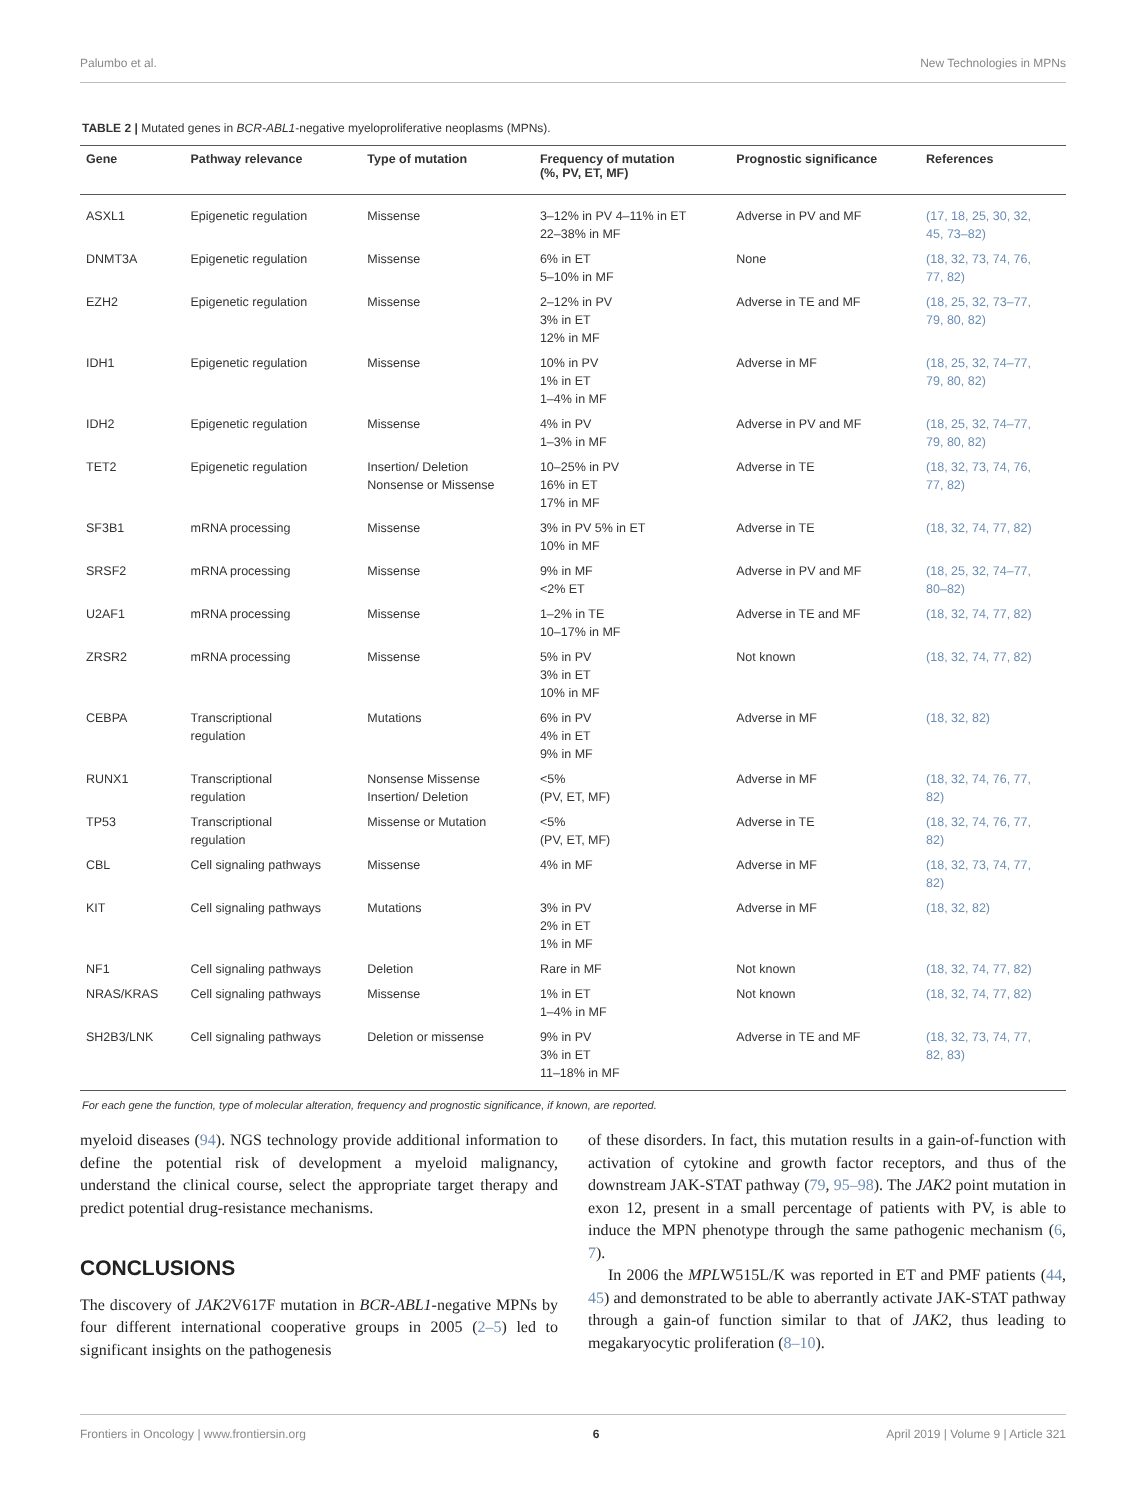Palumbo et al. New Technologies in MPNs
TABLE 2 | Mutated genes in BCR-ABL1-negative myeloproliferative neoplasms (MPNs).
| Gene | Pathway relevance | Type of mutation | Frequency of mutation (%, PV, ET, MF) | Prognostic significance | References |
| --- | --- | --- | --- | --- | --- |
| ASXL1 | Epigenetic regulation | Missense | 3–12% in PV 4–11% in ET 22–38% in MF | Adverse in PV and MF | (17, 18, 25, 30, 32, 45, 73–82) |
| DNMT3A | Epigenetic regulation | Missense | 6% in ET 5–10% in MF | None | (18, 32, 73, 74, 76, 77, 82) |
| EZH2 | Epigenetic regulation | Missense | 2–12% in PV 3% in ET 12% in MF | Adverse in TE and MF | (18, 25, 32, 73–77, 79, 80, 82) |
| IDH1 | Epigenetic regulation | Missense | 10% in PV 1% in ET 1–4% in MF | Adverse in MF | (18, 25, 32, 74–77, 79, 80, 82) |
| IDH2 | Epigenetic regulation | Missense | 4% in PV 1–3% in MF | Adverse in PV and MF | (18, 25, 32, 74–77, 79, 80, 82) |
| TET2 | Epigenetic regulation | Insertion/ Deletion Nonsense or Missense | 10–25% in PV 16% in ET 17% in MF | Adverse in TE | (18, 32, 73, 74, 76, 77, 82) |
| SF3B1 | mRNA processing | Missense | 3% in PV 5% in ET 10% in MF | Adverse in TE | (18, 32, 74, 77, 82) |
| SRSF2 | mRNA processing | Missense | 9% in MF <2% ET | Adverse in PV and MF | (18, 25, 32, 74–77, 80–82) |
| U2AF1 | mRNA processing | Missense | 1–2% in TE 10–17% in MF | Adverse in TE and MF | (18, 32, 74, 77, 82) |
| ZRSR2 | mRNA processing | Missense | 5% in PV 3% in ET 10% in MF | Not known | (18, 32, 74, 77, 82) |
| CEBPA | Transcriptional regulation | Mutations | 6% in PV 4% in ET 9% in MF | Adverse in MF | (18, 32, 82) |
| RUNX1 | Transcriptional regulation | Nonsense Missense Insertion/ Deletion | <5% (PV, ET, MF) | Adverse in MF | (18, 32, 74, 76, 77, 82) |
| TP53 | Transcriptional regulation | Missense or Mutation | <5% (PV, ET, MF) | Adverse in TE | (18, 32, 74, 76, 77, 82) |
| CBL | Cell signaling pathways | Missense | 4% in MF | Adverse in MF | (18, 32, 73, 74, 77, 82) |
| KIT | Cell signaling pathways | Mutations | 3% in PV 2% in ET 1% in MF | Adverse in MF | (18, 32, 82) |
| NF1 | Cell signaling pathways | Deletion | Rare in MF | Not known | (18, 32, 74, 77, 82) |
| NRAS/KRAS | Cell signaling pathways | Missense | 1% in ET 1–4% in MF | Not known | (18, 32, 74, 77, 82) |
| SH2B3/LNK | Cell signaling pathways | Deletion or missense | 9% in PV 3% in ET 11–18% in MF | Adverse in TE and MF | (18, 32, 73, 74, 77, 82, 83) |
For each gene the function, type of molecular alteration, frequency and prognostic significance, if known, are reported.
myeloid diseases (94). NGS technology provide additional information to define the potential risk of development a myeloid malignancy, understand the clinical course, select the appropriate target therapy and predict potential drug-resistance mechanisms.
CONCLUSIONS
The discovery of JAK2 V617F mutation in BCR-ABL1-negative MPNs by four different international cooperative groups in 2005 (2–5) led to significant insights on the pathogenesis
of these disorders. In fact, this mutation results in a gain-of-function with activation of cytokine and growth factor receptors, and thus of the downstream JAK-STAT pathway (79, 95–98). The JAK2 point mutation in exon 12, present in a small percentage of patients with PV, is able to induce the MPN phenotype through the same pathogenic mechanism (6, 7).
In 2006 the MPLW515L/K was reported in ET and PMF patients (44, 45) and demonstrated to be able to aberrantly activate JAK-STAT pathway through a gain-of function similar to that of JAK2, thus leading to megakaryocytic proliferation (8–10).
Frontiers in Oncology | www.frontiersin.org 6 April 2019 | Volume 9 | Article 321